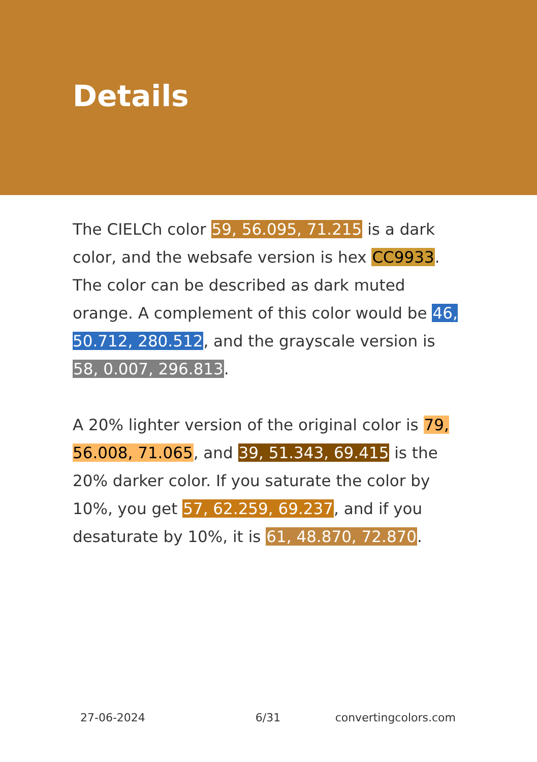Details
The CIELCh color 59, 56.095, 71.215 is a dark color, and the websafe version is hex CC9933. The color can be described as dark muted orange. A complement of this color would be 46, 50.712, 280.512, and the grayscale version is 58, 0.007, 296.813.
A 20% lighter version of the original color is 79, 56.008, 71.065, and 39, 51.343, 69.415 is the 20% darker color. If you saturate the color by 10%, you get 57, 62.259, 69.237, and if you desaturate by 10%, it is 61, 48.870, 72.870.
27-06-2024 6/31 convertingcolors.com